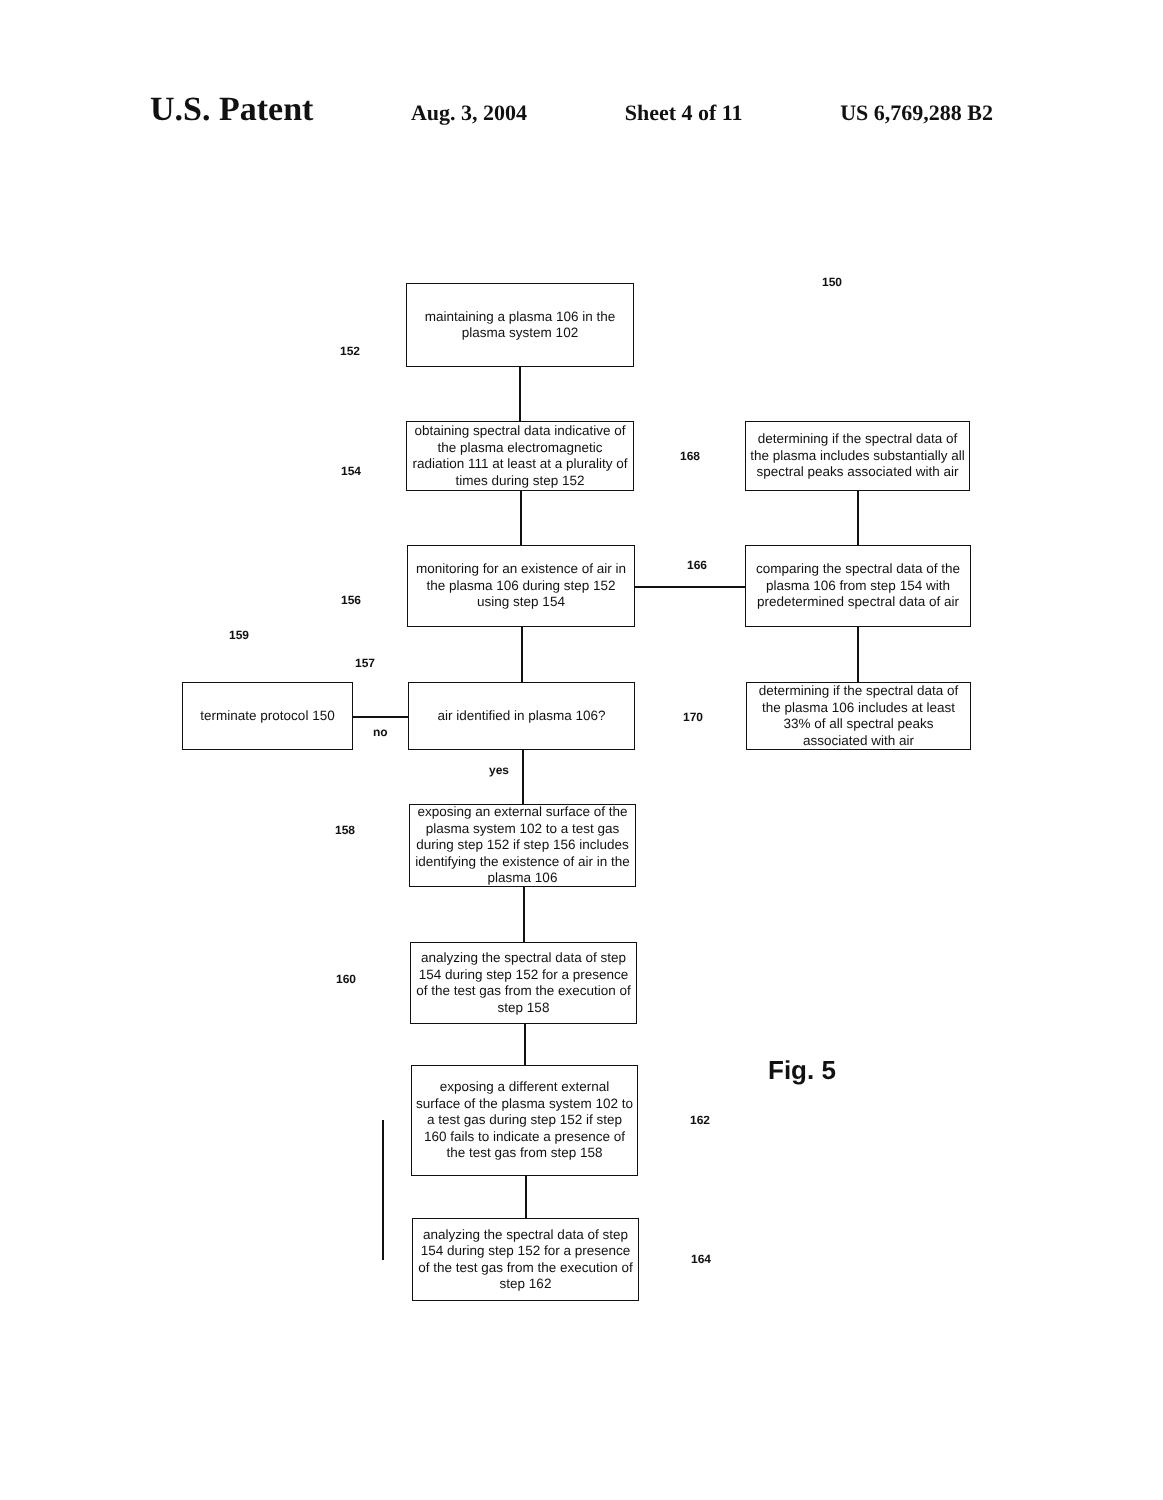U.S. Patent Aug. 3, 2004 Sheet 4 of 11 US 6,769,288 B2
150
maintaining a plasma 106 in the plasma system 102
152
154
obtaining spectral data indicative of the plasma electromagnetic radiation 111 at least at a plurality of times during step 152
168
determining if the spectral data of the plasma includes substantially all spectral peaks associated with air
156
monitoring for an existence of air in the plasma 106 during step 152 using step 154
166
comparing the spectral data of the plasma 106 from step 154 with predetermined spectral data of air
159
157
terminate protocol 150
no
air identified in plasma 106?
170
determining if the spectral data of the plasma 106 includes at least 33% of all spectral peaks associated with air
yes
158
exposing an external surface of the plasma system 102 to a test gas during step 152 if step 156 includes identifying the existence of air in the plasma 106
160
analyzing the spectral data of step 154 during step 152 for a presence of the test gas from the execution of step 158
Fig. 5
exposing a different external surface of the plasma system 102 to a test gas during step 152 if step 160 fails to indicate a presence of the test gas from step 158
162
analyzing the spectral data of step 154 during step 152 for a presence of the test gas from the execution of step 162
164